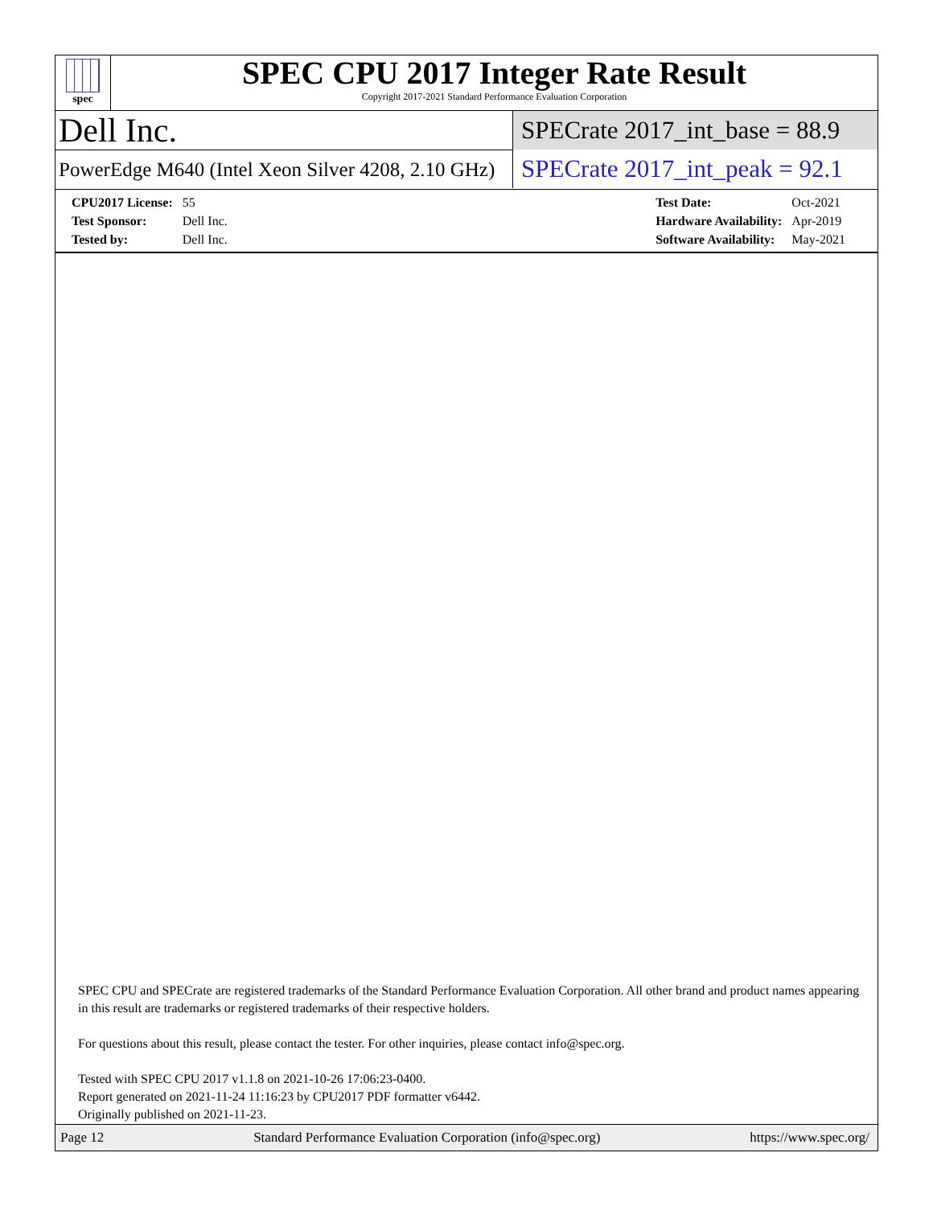spec
SPEC CPU 2017 Integer Rate Result
Copyright 2017-2021 Standard Performance Evaluation Corporation
Dell Inc.
PowerEdge M640 (Intel Xeon Silver 4208, 2.10 GHz)
SPECrate 2017_int_base = 88.9
SPECrate 2017_int_peak = 92.1
| CPU2017 License: | 55 |
| Test Sponsor: | Dell Inc. |
| Tested by: | Dell Inc. |
| Test Date: | Oct-2021 |
| Hardware Availability: | Apr-2019 |
| Software Availability: | May-2021 |
SPEC CPU and SPECrate are registered trademarks of the Standard Performance Evaluation Corporation. All other brand and product names appearing in this result are trademarks or registered trademarks of their respective holders.
For questions about this result, please contact the tester. For other inquiries, please contact info@spec.org.
Tested with SPEC CPU 2017 v1.1.8 on 2021-10-26 17:06:23-0400.
Report generated on 2021-11-24 11:16:23 by CPU2017 PDF formatter v6442.
Originally published on 2021-11-23.
Page 12 Standard Performance Evaluation Corporation (info@spec.org) https://www.spec.org/